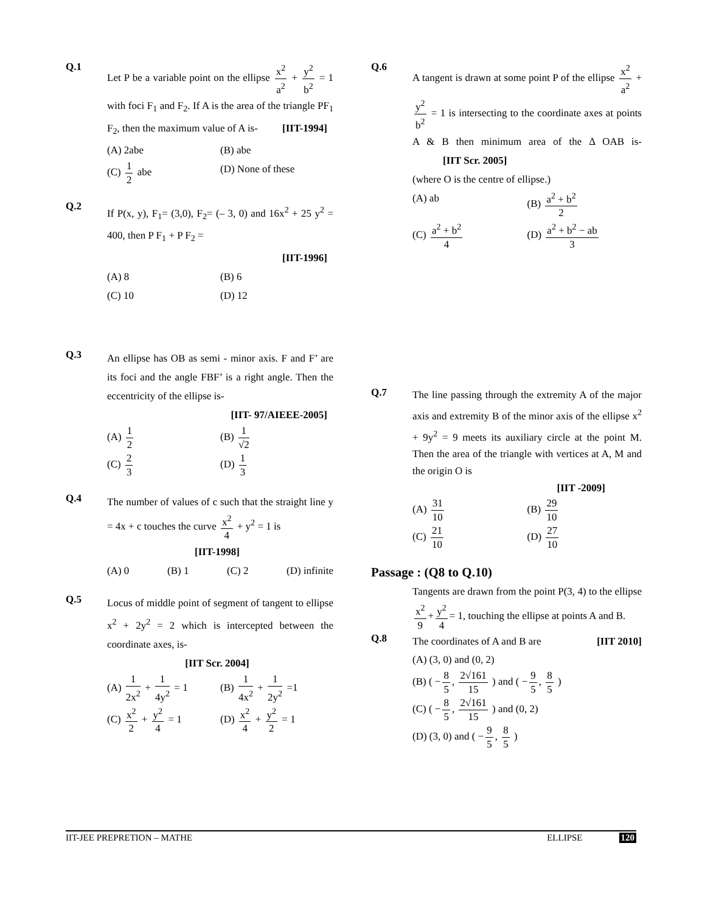Q.1
Let P be a variable point on the ellipse x<sup>2</sup> a<sup>2</sup> + y<sup>2</sup> b<sup>2</sup> = 1 with foci F<sub>1</sub> and F<sub>2</sub>. If A is the area of the triangle PF<sub>1</sub> F<sub>2</sub>, then the maximum value of A is- [IIT-1994]
(A) 2abe
(B) abe
(C) 1 2 abe
(D) None of these
Q.2
If P(x, y), F<sub>1</sub>= (3,0), F<sub>2</sub>= (– 3, 0) and 16x<sup>2</sup> + 25 y<sup>2</sup> = 400, then P F<sub>1</sub> + P F<sub>2</sub> =
[IIT-1996]
(A) 8
(B) 6
(C) 10
(D) 12
Q.3
An ellipse has OB as semi - minor axis. F and F’ are its foci and the angle FBF’ is a right angle. Then the eccentricity of the ellipse is-
[IIT- 97/AIEEE-2005]
(A) 1 2
(B) 1 √2
(C) 2 3
(D) 1 3
Q.4
The number of values of c such that the straight line y = 4x + c touches the curve x<sup>2</sup> 4 + y<sup>2</sup> = 1 is
[IIT-1998]
(A) 0 (B) 1 (C) 2 (D) infinite
Q.5
Locus of middle point of segment of tangent to ellipse x<sup>2</sup> + 2y<sup>2</sup> = 2 which is intercepted between the coordinate axes, is-
[IIT Scr. 2004]
(A) 1 2x<sup>2</sup> + 1 4y<sup>2</sup> = 1
(B) 1 4x<sup>2</sup> + 1 2y<sup>2</sup> =1
(C) x<sup>2</sup> 2 + y<sup>2</sup> 4 = 1
(D) x<sup>2</sup> 4 + y<sup>2</sup> 2 = 1
Q.6
A tangent is drawn at some point P of the ellipse x<sup>2</sup> a<sup>2</sup> + y<sup>2</sup> b<sup>2</sup> = 1 is intersecting to the coordinate axes at points A & B then minimum area of the Δ OAB is- [IIT Scr. 2005]
(where O is the centre of ellipse.)
(A) ab
(B) a<sup>2</sup> + b<sup>2</sup> 2
(C) a<sup>2</sup> + b<sup>2</sup> 4
(D) a<sup>2</sup> + b<sup>2</sup> − ab 3
Q.7
The line passing through the extremity A of the major axis and extremity B of the minor axis of the ellipse x<sup>2</sup> + 9y<sup>2</sup> = 9 meets its auxiliary circle at the point M. Then the area of the triangle with vertices at A, M and the origin O is
[IIT -2009]
(A) 31 10
(B) 29 10
(C) 21 10
(D) 27 10
Passage : (Q8 to Q.10)
Tangents are drawn from the point P(3, 4) to the ellipse x<sup>2</sup> 9 + y<sup>2</sup> 4 = 1, touching the ellipse at points A and B. [IIT 2010]
Q.8
The coordinates of A and B are
(A) (3, 0) and (0, 2)
(B) ( − 8 5, 2√161 15 ) and ( − 9 5, 8 5 )
(C) ( − 8 5, 2√161 15 ) and (0, 2)
(D) (3, 0) and ( − 9 5, 8 5 )
IIT-JEE PREPRETION – MATHE ELLIPSE 120